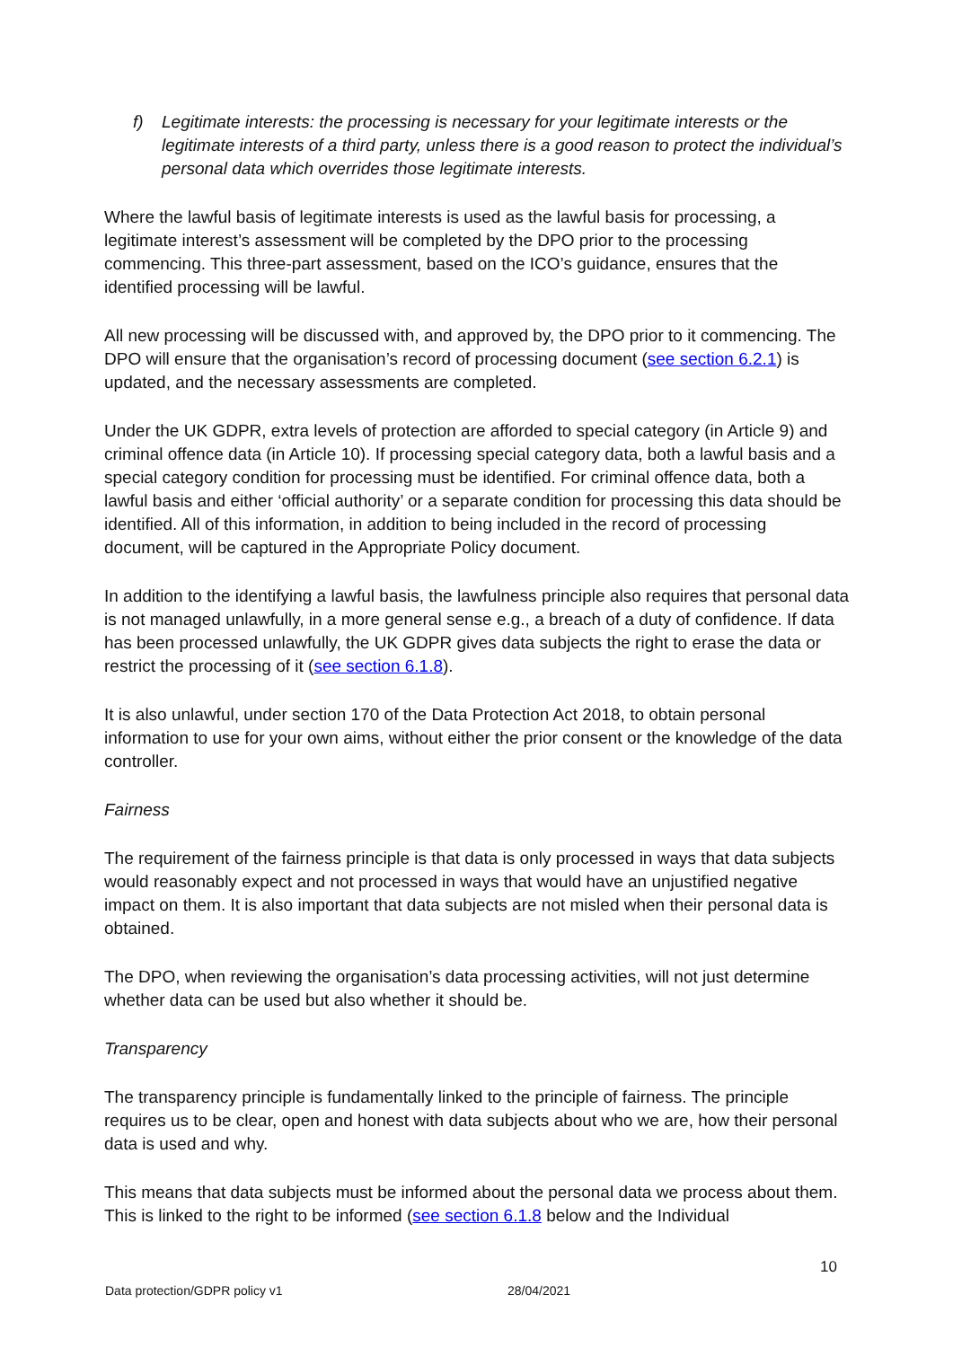f) Legitimate interests: the processing is necessary for your legitimate interests or the legitimate interests of a third party, unless there is a good reason to protect the individual’s personal data which overrides those legitimate interests.
Where the lawful basis of legitimate interests is used as the lawful basis for processing, a legitimate interest’s assessment will be completed by the DPO prior to the processing commencing. This three-part assessment, based on the ICO’s guidance, ensures that the identified processing will be lawful.
All new processing will be discussed with, and approved by, the DPO prior to it commencing. The DPO will ensure that the organisation’s record of processing document (see section 6.2.1) is updated, and the necessary assessments are completed.
Under the UK GDPR, extra levels of protection are afforded to special category (in Article 9) and criminal offence data (in Article 10). If processing special category data, both a lawful basis and a special category condition for processing must be identified. For criminal offence data, both a lawful basis and either ‘official authority’ or a separate condition for processing this data should be identified. All of this information, in addition to being included in the record of processing document, will be captured in the Appropriate Policy document.
In addition to the identifying a lawful basis, the lawfulness principle also requires that personal data is not managed unlawfully, in a more general sense e.g., a breach of a duty of confidence. If data has been processed unlawfully, the UK GDPR gives data subjects the right to erase the data or restrict the processing of it (see section 6.1.8).
It is also unlawful, under section 170 of the Data Protection Act 2018, to obtain personal information to use for your own aims, without either the prior consent or the knowledge of the data controller.
Fairness
The requirement of the fairness principle is that data is only processed in ways that data subjects would reasonably expect and not processed in ways that would have an unjustified negative impact on them. It is also important that data subjects are not misled when their personal data is obtained.
The DPO, when reviewing the organisation’s data processing activities, will not just determine whether data can be used but also whether it should be.
Transparency
The transparency principle is fundamentally linked to the principle of fairness. The principle requires us to be clear, open and honest with data subjects about who we are, how their personal data is used and why.
This means that data subjects must be informed about the personal data we process about them. This is linked to the right to be informed (see section 6.1.8 below and the Individual
10
Data protection/GDPR policy v1 28/04/2021